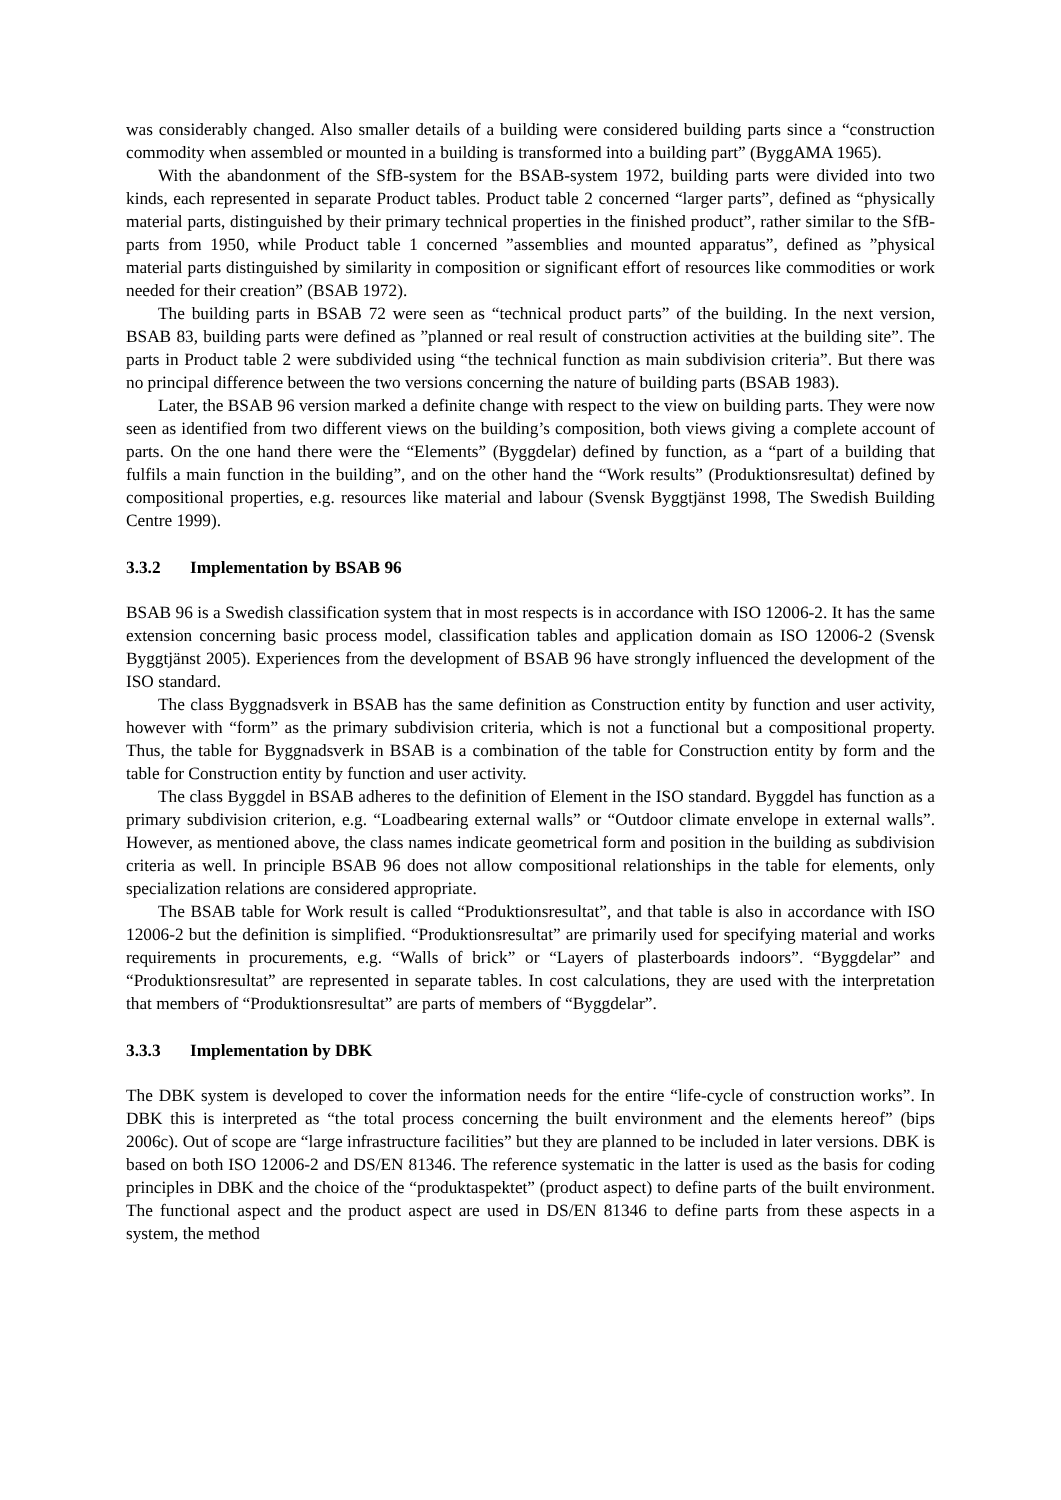was considerably changed. Also smaller details of a building were considered building parts since a “construction commodity when assembled or mounted in a building is transformed into a building part” (ByggAMA 1965).
With the abandonment of the SfB-system for the BSAB-system 1972, building parts were divided into two kinds, each represented in separate Product tables. Product table 2 concerned “larger parts”, defined as “physically material parts, distinguished by their primary technical properties in the finished product”, rather similar to the SfB-parts from 1950, while Product table 1 concerned ”assemblies and mounted apparatus”, defined as ”physical material parts distinguished by similarity in composition or significant effort of resources like commodities or work needed for their creation” (BSAB 1972).
The building parts in BSAB 72 were seen as “technical product parts” of the building. In the next version, BSAB 83, building parts were defined as ”planned or real result of construction activities at the building site”. The parts in Product table 2 were subdivided using “the technical function as main subdivision criteria”. But there was no principal difference between the two versions concerning the nature of building parts (BSAB 1983).
Later, the BSAB 96 version marked a definite change with respect to the view on building parts. They were now seen as identified from two different views on the building’s composition, both views giving a complete account of parts. On the one hand there were the “Elements” (Byggdelar) defined by function, as a “part of a building that fulfils a main function in the building”, and on the other hand the “Work results” (Produktionsresultat) defined by compositional properties, e.g. resources like material and labour (Svensk Byggtjänst 1998, The Swedish Building Centre 1999).
3.3.2 Implementation by BSAB 96
BSAB 96 is a Swedish classification system that in most respects is in accordance with ISO 12006-2. It has the same extension concerning basic process model, classification tables and application domain as ISO 12006-2 (Svensk Byggtjänst 2005). Experiences from the development of BSAB 96 have strongly influenced the development of the ISO standard.
The class Byggnadsverk in BSAB has the same definition as Construction entity by function and user activity, however with “form” as the primary subdivision criteria, which is not a functional but a compositional property. Thus, the table for Byggnadsverk in BSAB is a combination of the table for Construction entity by form and the table for Construction entity by function and user activity.
The class Byggdel in BSAB adheres to the definition of Element in the ISO standard. Byggdel has function as a primary subdivision criterion, e.g. “Loadbearing external walls” or “Outdoor climate envelope in external walls”. However, as mentioned above, the class names indicate geometrical form and position in the building as subdivision criteria as well. In principle BSAB 96 does not allow compositional relationships in the table for elements, only specialization relations are considered appropriate.
The BSAB table for Work result is called “Produktionsresultat”, and that table is also in accordance with ISO 12006-2 but the definition is simplified. “Produktionsresultat” are primarily used for specifying material and works requirements in procurements, e.g. “Walls of brick” or “Layers of plasterboards indoors”. “Byggdelar” and “Produktionsresultat” are represented in separate tables. In cost calculations, they are used with the interpretation that members of “Produktionsresultat” are parts of members of “Byggdelar”.
3.3.3 Implementation by DBK
The DBK system is developed to cover the information needs for the entire “life-cycle of construction works”. In DBK this is interpreted as “the total process concerning the built environment and the elements hereof” (bips 2006c). Out of scope are “large infrastructure facilities” but they are planned to be included in later versions. DBK is based on both ISO 12006-2 and DS/EN 81346. The reference systematic in the latter is used as the basis for coding principles in DBK and the choice of the “produktaspektet” (product aspect) to define parts of the built environment. The functional aspect and the product aspect are used in DS/EN 81346 to define parts from these aspects in a system, the method